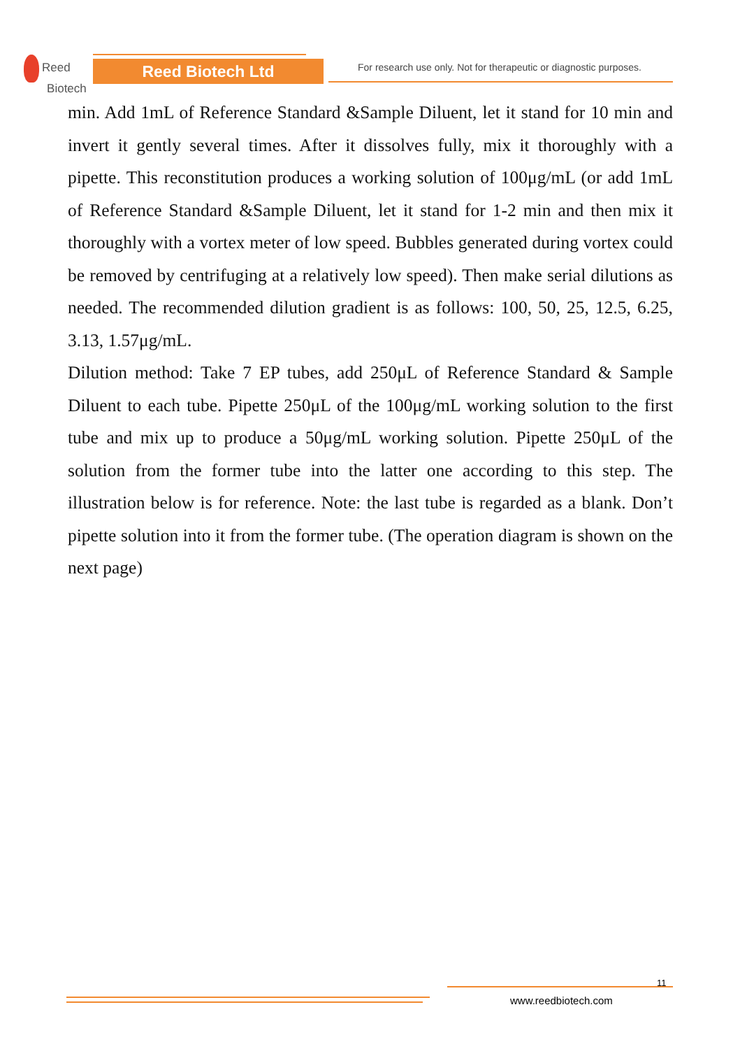Reed
Biotech
Reed Biotech Ltd
For research use only. Not for therapeutic or diagnostic purposes.
min. Add 1mL of Reference Standard &Sample Diluent, let it stand for 10 min and invert it gently several times. After it dissolves fully, mix it thoroughly with a pipette. This reconstitution produces a working solution of 100μg/mL (or add 1mL of Reference Standard &Sample Diluent, let it stand for 1-2 min and then mix it thoroughly with a vortex meter of low speed. Bubbles generated during vortex could be removed by centrifuging at a relatively low speed). Then make serial dilutions as needed. The recommended dilution gradient is as follows: 100, 50, 25, 12.5, 6.25, 3.13, 1.57μg/mL.
Dilution method: Take 7 EP tubes, add 250μL of Reference Standard & Sample Diluent to each tube. Pipette 250μL of the 100μg/mL working solution to the first tube and mix up to produce a 50μg/mL working solution. Pipette 250μL of the solution from the former tube into the latter one according to this step. The illustration below is for reference. Note: the last tube is regarded as a blank. Don’t pipette solution into it from the former tube. (The operation diagram is shown on the next page)
11
www.reedbiotech.com